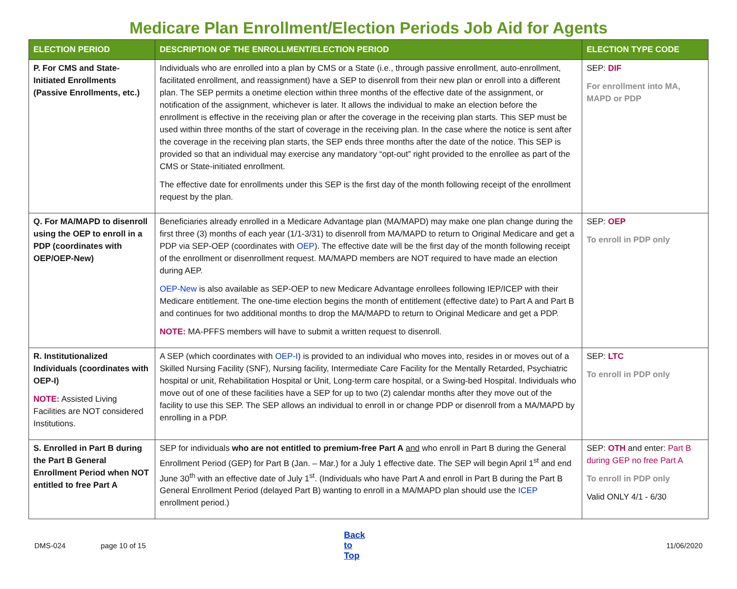Medicare Plan Enrollment/Election Periods Job Aid for Agents
| ELECTION PERIOD | DESCRIPTION OF THE ENROLLMENT/ELECTION PERIOD | ELECTION TYPE CODE |
| --- | --- | --- |
| P. For CMS and State-Initiated Enrollments (Passive Enrollments, etc.) | Individuals who are enrolled into a plan by CMS or a State (i.e., through passive enrollment, auto-enrollment, facilitated enrollment, and reassignment) have a SEP to disenroll from their new plan or enroll into a different plan. The SEP permits a onetime election within three months of the effective date of the assignment, or notification of the assignment, whichever is later. It allows the individual to make an election before the enrollment is effective in the receiving plan or after the coverage in the receiving plan starts. This SEP must be used within three months of the start of coverage in the receiving plan. In the case where the notice is sent after the coverage in the receiving plan starts, the SEP ends three months after the date of the notice. This SEP is provided so that an individual may exercise any mandatory “opt-out” right provided to the enrollee as part of the CMS or State-initiated enrollment. The effective date for enrollments under this SEP is the first day of the month following receipt of the enrollment request by the plan. | SEP: DIF For enrollment into MA, MAPD or PDP |
| Q. For MA/MAPD to disenroll using the OEP to enroll in a PDP (coordinates with OEP/OEP-New) | Beneficiaries already enrolled in a Medicare Advantage plan (MA/MAPD) may make one plan change during the first three (3) months of each year (1/1-3/31) to disenroll from MA/MAPD to return to Original Medicare and get a PDP via SEP-OEP (coordinates with OEP ). The effective date will be the first day of the month following receipt of the enrollment or disenrollment request. MA/MAPD members are NOT required to have made an election during AEP. OEP-New is also available as SEP-OEP to new Medicare Advantage enrollees following IEP/ICEP with their Medicare entitlement. The one-time election begins the month of entitlement (effective date) to Part A and Part B and continues for two additional months to drop the MA/MAPD to return to Original Medicare and get a PDP. NOTE: MA-PFFS members will have to submit a written request to disenroll. | SEP: OEP To enroll in PDP only |
| R. Institutionalized Individuals (coordinates with OEP-I) NOTE: Assisted Living Facilities are NOT considered Institutions. | A SEP (which coordinates with OEP-I ) is provided to an individual who moves into, resides in or moves out of a Skilled Nursing Facility (SNF), Nursing facility, Intermediate Care Facility for the Mentally Retarded, Psychiatric hospital or unit, Rehabilitation Hospital or Unit, Long-term care hospital, or a Swing-bed Hospital. Individuals who move out of one of these facilities have a SEP for up to two (2) calendar months after they move out of the facility to use this SEP. The SEP allows an individual to enroll in or change PDP or disenroll from a MA/MAPD by enrolling in a PDP. | SEP: LTC To enroll in PDP only |
| S. Enrolled in Part B during the Part B General Enrollment Period when NOT entitled to free Part A | SEP for individuals who are not entitled to premium-free Part A and who enroll in Part B during the General Enrollment Period (GEP) for Part B (Jan. – Mar.) for a July 1 effective date. The SEP will begin April 1<sup>st</sup> and end June 30<sup>th</sup> with an effective date of July 1<sup>st</sup>. (Individuals who have Part A and enroll in Part B during the Part B General Enrollment Period (delayed Part B) wanting to enroll in a MA/MAPD plan should use the ICEP enrollment period.) | SEP: OTH and enter: Part B during GEP no free Part A To enroll in PDP only Valid ONLY 4/1 - 6/30 |
DMS-024 page 10 of 15 Back to Top 11/06/2020